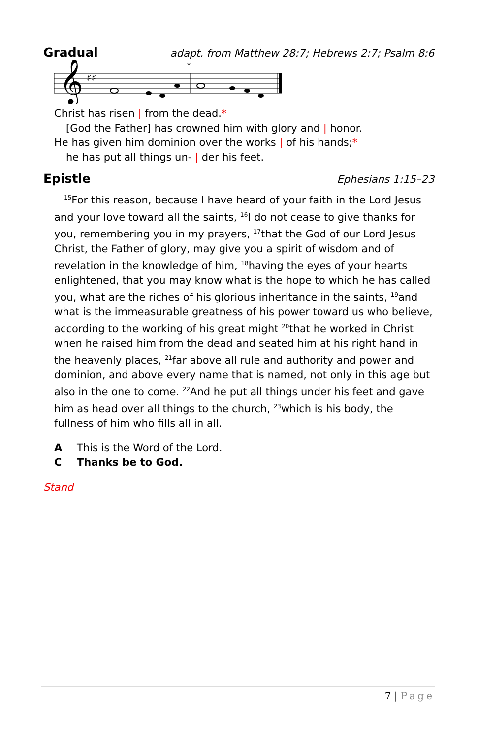Gradual adapt. from Matthew 28:7; Hebrews 2:7; Psalm 8:6
𝄞
♯♯
*
Christ has risen | from the dead.*
[God the Father] has crowned him with glory and | honor.
He has given him dominion over the works | of his hands;*
he has put all things un- | der his feet.
Epistle Ephesians 1:15–23
<sup>15</sup> For this reason, because I have heard of your faith in the Lord Jesus and your love toward all the saints, <sup>16</sup>I do not cease to give thanks for you, remembering you in my prayers, <sup>17</sup>that the God of our Lord Jesus Christ, the Father of glory, may give you a spirit of wisdom and of revelation in the knowledge of him, <sup>18</sup>having the eyes of your hearts enlightened, that you may know what is the hope to which he has called you, what are the riches of his glorious inheritance in the saints, <sup>19</sup>and what is the immeasurable greatness of his power toward us who believe, according to the working of his great might <sup>20</sup>that he worked in Christ when he raised him from the dead and seated him at his right hand in the heavenly places, <sup>21</sup>far above all rule and authority and power and dominion, and above every name that is named, not only in this age but also in the one to come. <sup>22</sup>And he put all things under his feet and gave him as head over all things to the church, <sup>23</sup>which is his body, the fullness of him who fills all in all.
A This is the Word of the Lord.
C Thanks be to God.
Stand
7 | Page